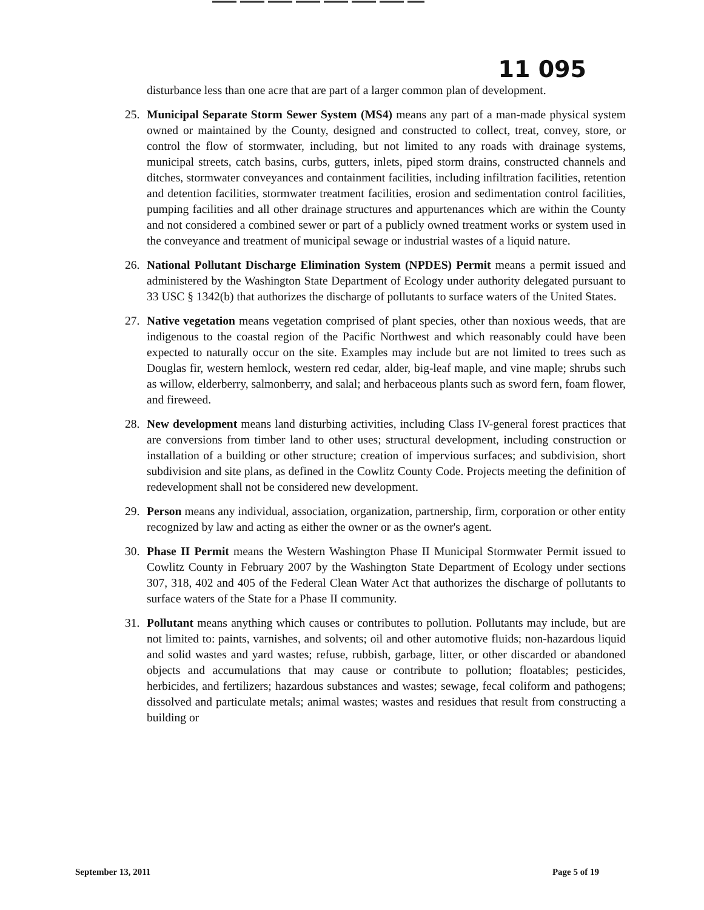11 095
disturbance less than one acre that are part of a larger common plan of development.
25. Municipal Separate Storm Sewer System (MS4) means any part of a man-made physical system owned or maintained by the County, designed and constructed to collect, treat, convey, store, or control the flow of stormwater, including, but not limited to any roads with drainage systems, municipal streets, catch basins, curbs, gutters, inlets, piped storm drains, constructed channels and ditches, stormwater conveyances and containment facilities, including infiltration facilities, retention and detention facilities, stormwater treatment facilities, erosion and sedimentation control facilities, pumping facilities and all other drainage structures and appurtenances which are within the County and not considered a combined sewer or part of a publicly owned treatment works or system used in the conveyance and treatment of municipal sewage or industrial wastes of a liquid nature.
26. National Pollutant Discharge Elimination System (NPDES) Permit means a permit issued and administered by the Washington State Department of Ecology under authority delegated pursuant to 33 USC § 1342(b) that authorizes the discharge of pollutants to surface waters of the United States.
27. Native vegetation means vegetation comprised of plant species, other than noxious weeds, that are indigenous to the coastal region of the Pacific Northwest and which reasonably could have been expected to naturally occur on the site. Examples may include but are not limited to trees such as Douglas fir, western hemlock, western red cedar, alder, big-leaf maple, and vine maple; shrubs such as willow, elderberry, salmonberry, and salal; and herbaceous plants such as sword fern, foam flower, and fireweed.
28. New development means land disturbing activities, including Class IV-general forest practices that are conversions from timber land to other uses; structural development, including construction or installation of a building or other structure; creation of impervious surfaces; and subdivision, short subdivision and site plans, as defined in the Cowlitz County Code. Projects meeting the definition of redevelopment shall not be considered new development.
29. Person means any individual, association, organization, partnership, firm, corporation or other entity recognized by law and acting as either the owner or as the owner's agent.
30. Phase II Permit means the Western Washington Phase II Municipal Stormwater Permit issued to Cowlitz County in February 2007 by the Washington State Department of Ecology under sections 307, 318, 402 and 405 of the Federal Clean Water Act that authorizes the discharge of pollutants to surface waters of the State for a Phase II community.
31. Pollutant means anything which causes or contributes to pollution. Pollutants may include, but are not limited to: paints, varnishes, and solvents; oil and other automotive fluids; non-hazardous liquid and solid wastes and yard wastes; refuse, rubbish, garbage, litter, or other discarded or abandoned objects and accumulations that may cause or contribute to pollution; floatables; pesticides, herbicides, and fertilizers; hazardous substances and wastes; sewage, fecal coliform and pathogens; dissolved and particulate metals; animal wastes; wastes and residues that result from constructing a building or
September 13, 2011 Page 5 of 19